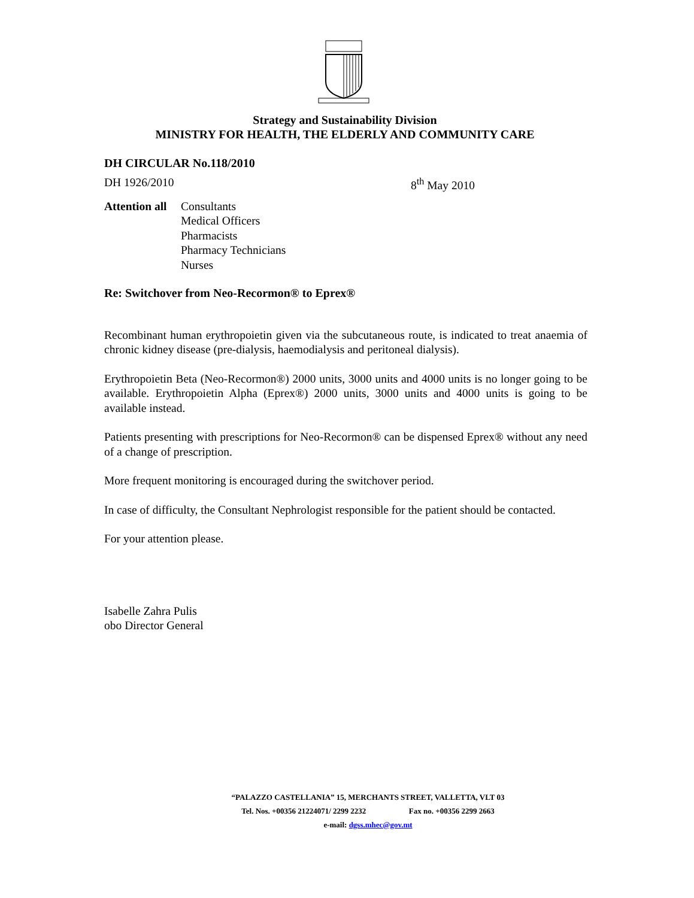Strategy and Sustainability Division
MINISTRY FOR HEALTH, THE ELDERLY AND COMMUNITY CARE
DH CIRCULAR No.118/2010
DH 1926/2010 8<sup>th</sup> May 2010
Attention all
Consultants
Medical Officers
Pharmacists
Pharmacy Technicians
Nurses
Re: Switchover from Neo-Recormon® to Eprex®
Recombinant human erythropoietin given via the subcutaneous route, is indicated to treat anaemia of chronic kidney disease (pre-dialysis, haemodialysis and peritoneal dialysis).
Erythropoietin Beta (Neo-Recormon®) 2000 units, 3000 units and 4000 units is no longer going to be available. Erythropoietin Alpha (Eprex®) 2000 units, 3000 units and 4000 units is going to be available instead.
Patients presenting with prescriptions for Neo-Recormon® can be dispensed Eprex® without any need of a change of prescription.
More frequent monitoring is encouraged during the switchover period.
In case of difficulty, the Consultant Nephrologist responsible for the patient should be contacted.
For your attention please.
Isabelle Zahra Pulis
obo Director General
“PALAZZO CASTELLANIA” 15, MERCHANTS STREET, VALLETTA, VLT 03
Tel. Nos. +00356 21224071/ 2299 2232 Fax no. +00356 2299 2663
e-mail: dgss.mhec@gov.mt